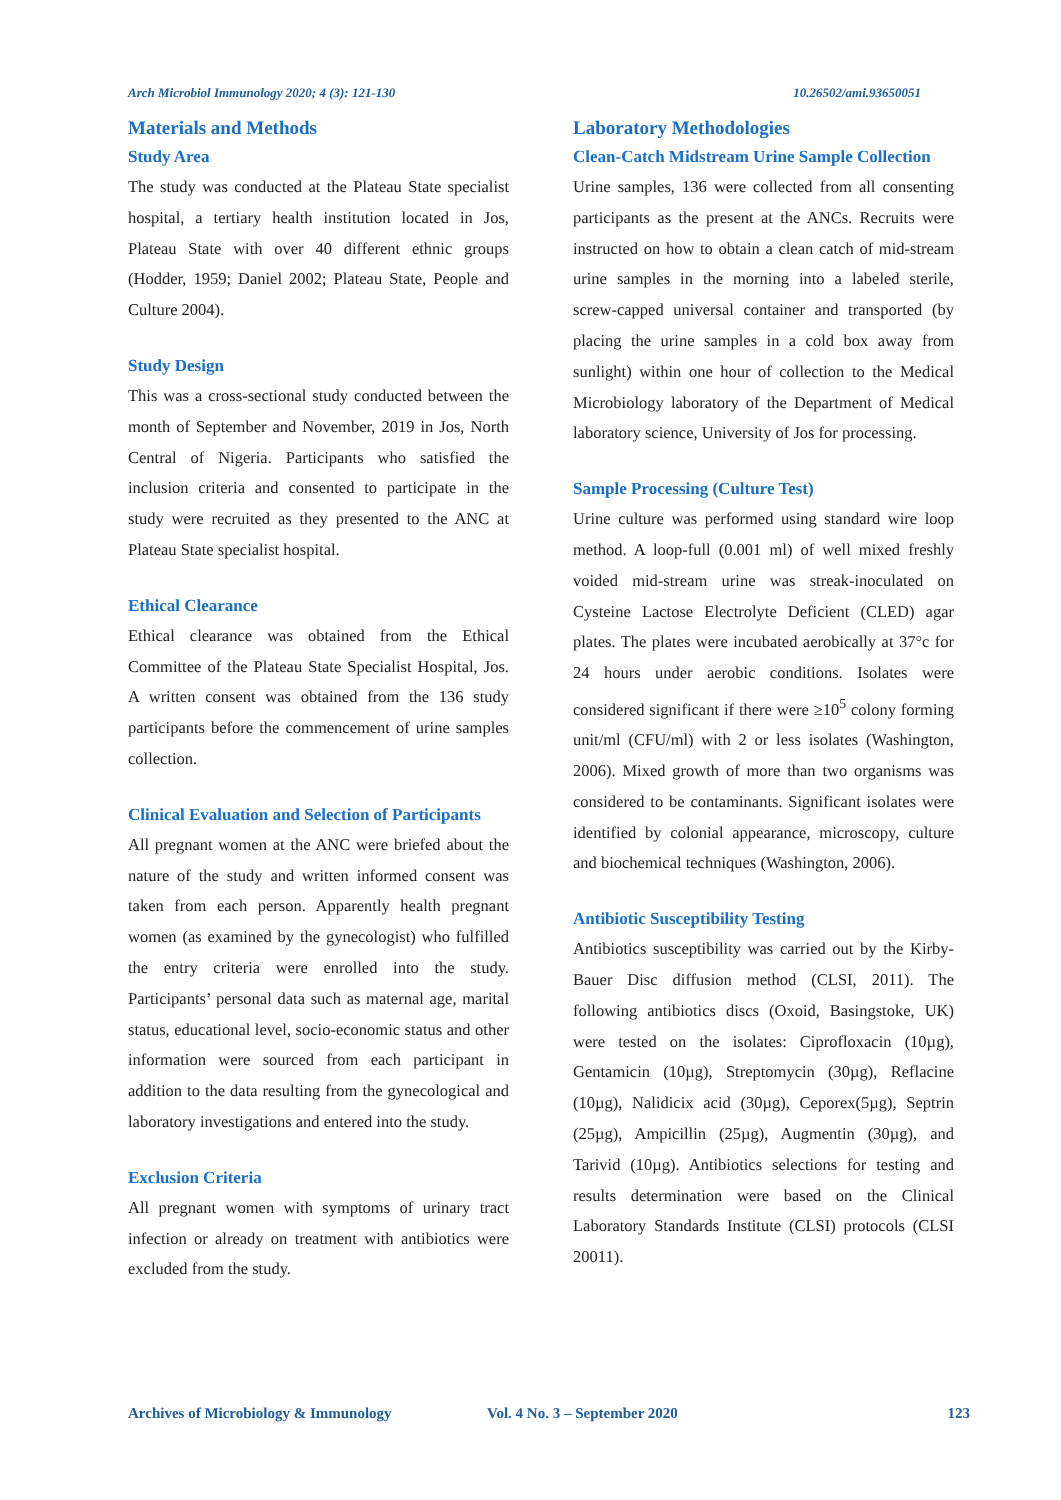Arch Microbiol Immunology 2020; 4 (3): 121-130 10.26502/ami.93650051
Materials and Methods
Study Area
The study was conducted at the Plateau State specialist hospital, a tertiary health institution located in Jos, Plateau State with over 40 different ethnic groups (Hodder, 1959; Daniel 2002; Plateau State, People and Culture 2004).
Study Design
This was a cross-sectional study conducted between the month of September and November, 2019 in Jos, North Central of Nigeria. Participants who satisfied the inclusion criteria and consented to participate in the study were recruited as they presented to the ANC at Plateau State specialist hospital.
Ethical Clearance
Ethical clearance was obtained from the Ethical Committee of the Plateau State Specialist Hospital, Jos. A written consent was obtained from the 136 study participants before the commencement of urine samples collection.
Clinical Evaluation and Selection of Participants
All pregnant women at the ANC were briefed about the nature of the study and written informed consent was taken from each person. Apparently health pregnant women (as examined by the gynecologist) who fulfilled the entry criteria were enrolled into the study. Participants’ personal data such as maternal age, marital status, educational level, socio-economic status and other information were sourced from each participant in addition to the data resulting from the gynecological and laboratory investigations and entered into the study.
Exclusion Criteria
All pregnant women with symptoms of urinary tract infection or already on treatment with antibiotics were excluded from the study.
Laboratory Methodologies
Clean-Catch Midstream Urine Sample Collection
Urine samples, 136 were collected from all consenting participants as the present at the ANCs. Recruits were instructed on how to obtain a clean catch of mid-stream urine samples in the morning into a labeled sterile, screw-capped universal container and transported (by placing the urine samples in a cold box away from sunlight) within one hour of collection to the Medical Microbiology laboratory of the Department of Medical laboratory science, University of Jos for processing.
Sample Processing (Culture Test)
Urine culture was performed using standard wire loop method. A loop-full (0.001 ml) of well mixed freshly voided mid-stream urine was streak-inoculated on Cysteine Lactose Electrolyte Deficient (CLED) agar plates. The plates were incubated aerobically at 37°c for 24 hours under aerobic conditions. Isolates were considered significant if there were ≥10<sup>5</sup> colony forming unit/ml (CFU/ml) with 2 or less isolates (Washington, 2006). Mixed growth of more than two organisms was considered to be contaminants. Significant isolates were identified by colonial appearance, microscopy, culture and biochemical techniques (Washington, 2006).
Antibiotic Susceptibility Testing
Antibiotics susceptibility was carried out by the Kirby-Bauer Disc diffusion method (CLSI, 2011). The following antibiotics discs (Oxoid, Basingstoke, UK) were tested on the isolates: Ciprofloxacin (10µg), Gentamicin (10µg), Streptomycin (30µg), Reflacine (10µg), Nalidicix acid (30µg), Ceporex(5µg), Septrin (25µg), Ampicillin (25µg), Augmentin (30µg), and Tarivid (10µg). Antibiotics selections for testing and results determination were based on the Clinical Laboratory Standards Institute (CLSI) protocols (CLSI 20011).
Archives of Microbiology & Immunology Vol. 4 No. 3 – September 2020 123